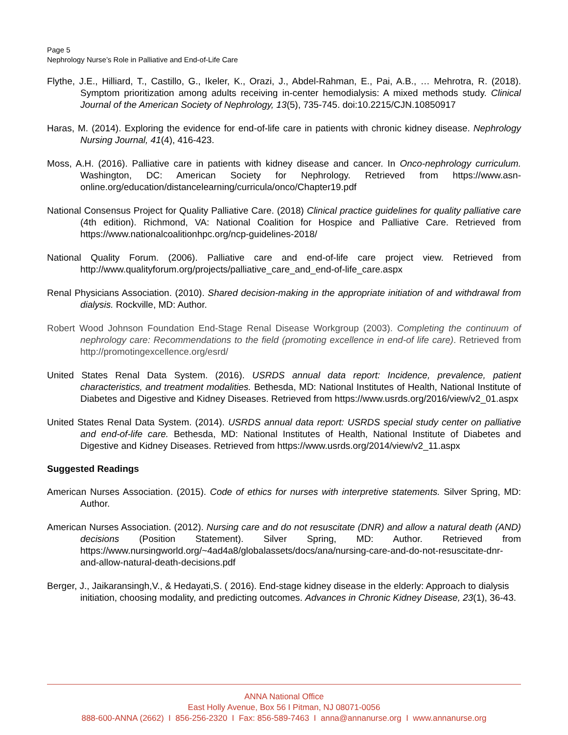Page 5
Nephrology Nurse’s Role in Palliative and End-of-Life Care
Flythe, J.E., Hilliard, T., Castillo, G., Ikeler, K., Orazi, J., Abdel-Rahman, E., Pai, A.B., … Mehrotra, R. (2018). Symptom prioritization among adults receiving in-center hemodialysis: A mixed methods study. Clinical Journal of the American Society of Nephrology, 13(5), 735-745. doi:10.2215/CJN.10850917
Haras, M. (2014). Exploring the evidence for end-of-life care in patients with chronic kidney disease. Nephrology Nursing Journal, 41(4), 416-423.
Moss, A.H. (2016). Palliative care in patients with kidney disease and cancer. In Onco-nephrology curriculum. Washington, DC: American Society for Nephrology. Retrieved from https://www.asn-online.org/education/distancelearning/curricula/onco/Chapter19.pdf
National Consensus Project for Quality Palliative Care. (2018) Clinical practice guidelines for quality palliative care (4th edition). Richmond, VA: National Coalition for Hospice and Palliative Care. Retrieved from https://www.nationalcoalitionhpc.org/ncp-guidelines-2018/
National Quality Forum. (2006). Palliative care and end-of-life care project view. Retrieved from http://www.qualityforum.org/projects/palliative_care_and_end-of-life_care.aspx
Renal Physicians Association. (2010). Shared decision-making in the appropriate initiation of and withdrawal from dialysis. Rockville, MD: Author.
Robert Wood Johnson Foundation End-Stage Renal Disease Workgroup (2003). Completing the continuum of nephrology care: Recommendations to the field (promoting excellence in end-of life care). Retrieved from http://promotingexcellence.org/esrd/
United States Renal Data System. (2016). USRDS annual data report: Incidence, prevalence, patient characteristics, and treatment modalities. Bethesda, MD: National Institutes of Health, National Institute of Diabetes and Digestive and Kidney Diseases. Retrieved from https://www.usrds.org/2016/view/v2_01.aspx
United States Renal Data System. (2014). USRDS annual data report: USRDS special study center on palliative and end-of-life care. Bethesda, MD: National Institutes of Health, National Institute of Diabetes and Digestive and Kidney Diseases. Retrieved from https://www.usrds.org/2014/view/v2_11.aspx
Suggested Readings
American Nurses Association. (2015). Code of ethics for nurses with interpretive statements. Silver Spring, MD: Author.
American Nurses Association. (2012). Nursing care and do not resuscitate (DNR) and allow a natural death (AND) decisions (Position Statement). Silver Spring, MD: Author. Retrieved from https://www.nursingworld.org/~4ad4a8/globalassets/docs/ana/nursing-care-and-do-not-resuscitate-dnr-and-allow-natural-death-decisions.pdf
Berger, J., Jaikaransingh,V., & Hedayati,S. ( 2016). End-stage kidney disease in the elderly: Approach to dialysis initiation, choosing modality, and predicting outcomes. Advances in Chronic Kidney Disease, 23(1), 36-43.
ANNA National Office
East Holly Avenue, Box 56 I Pitman, NJ 08071-0056
888-600-ANNA (2662) I 856-256-2320 I Fax: 856-589-7463 I anna@annanurse.org I www.annanurse.org